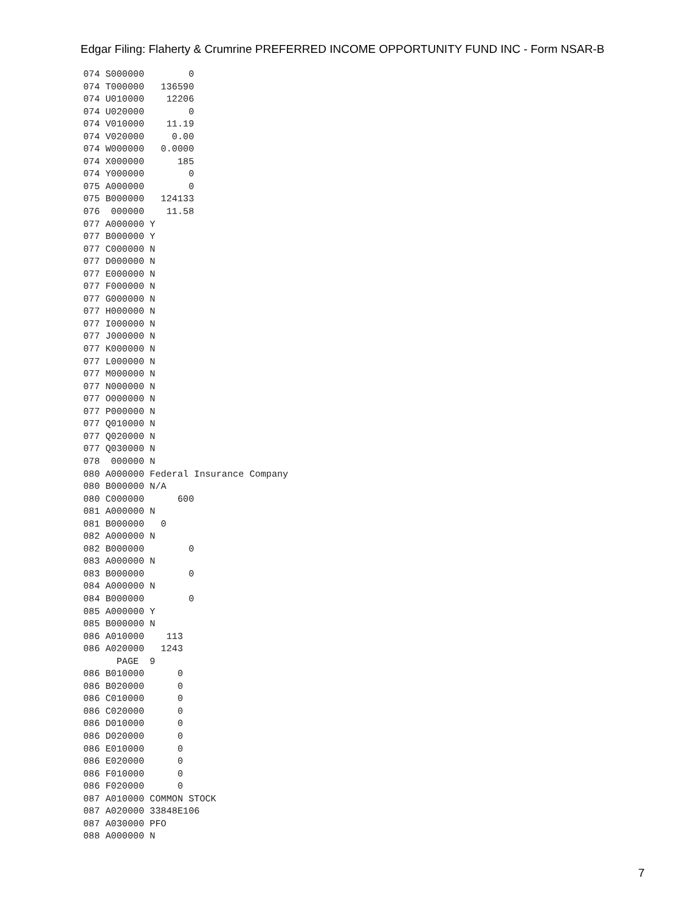Edgar Filing: Flaherty & Crumrine PREFERRED INCOME OPPORTUNITY FUND INC - Form NSAR-B
074 S000000        0
074 T000000   136590
074 U010000    12206
074 U020000        0
074 V010000    11.19
074 V020000     0.00
074 W000000   0.0000
074 X000000      185
074 Y000000        0
075 A000000        0
075 B000000   124133
076  000000    11.58
077 A000000 Y
077 B000000 Y
077 C000000 N
077 D000000 N
077 E000000 N
077 F000000 N
077 G000000 N
077 H000000 N
077 I000000 N
077 J000000 N
077 K000000 N
077 L000000 N
077 M000000 N
077 N000000 N
077 O000000 N
077 P000000 N
077 Q010000 N
077 Q020000 N
077 Q030000 N
078  000000 N
080 A000000 Federal Insurance Company
080 B000000 N/A
080 C000000      600
081 A000000 N
081 B000000   0
082 A000000 N
082 B000000        0
083 A000000 N
083 B000000        0
084 A000000 N
084 B000000        0
085 A000000 Y
085 B000000 N
086 A010000    113
086 A020000   1243
      PAGE  9
086 B010000      0
086 B020000      0
086 C010000      0
086 C020000      0
086 D010000      0
086 D020000      0
086 E010000      0
086 E020000      0
086 F010000      0
086 F020000      0
087 A010000 COMMON STOCK
087 A020000 33848E106
087 A030000 PFO
088 A000000 N
7